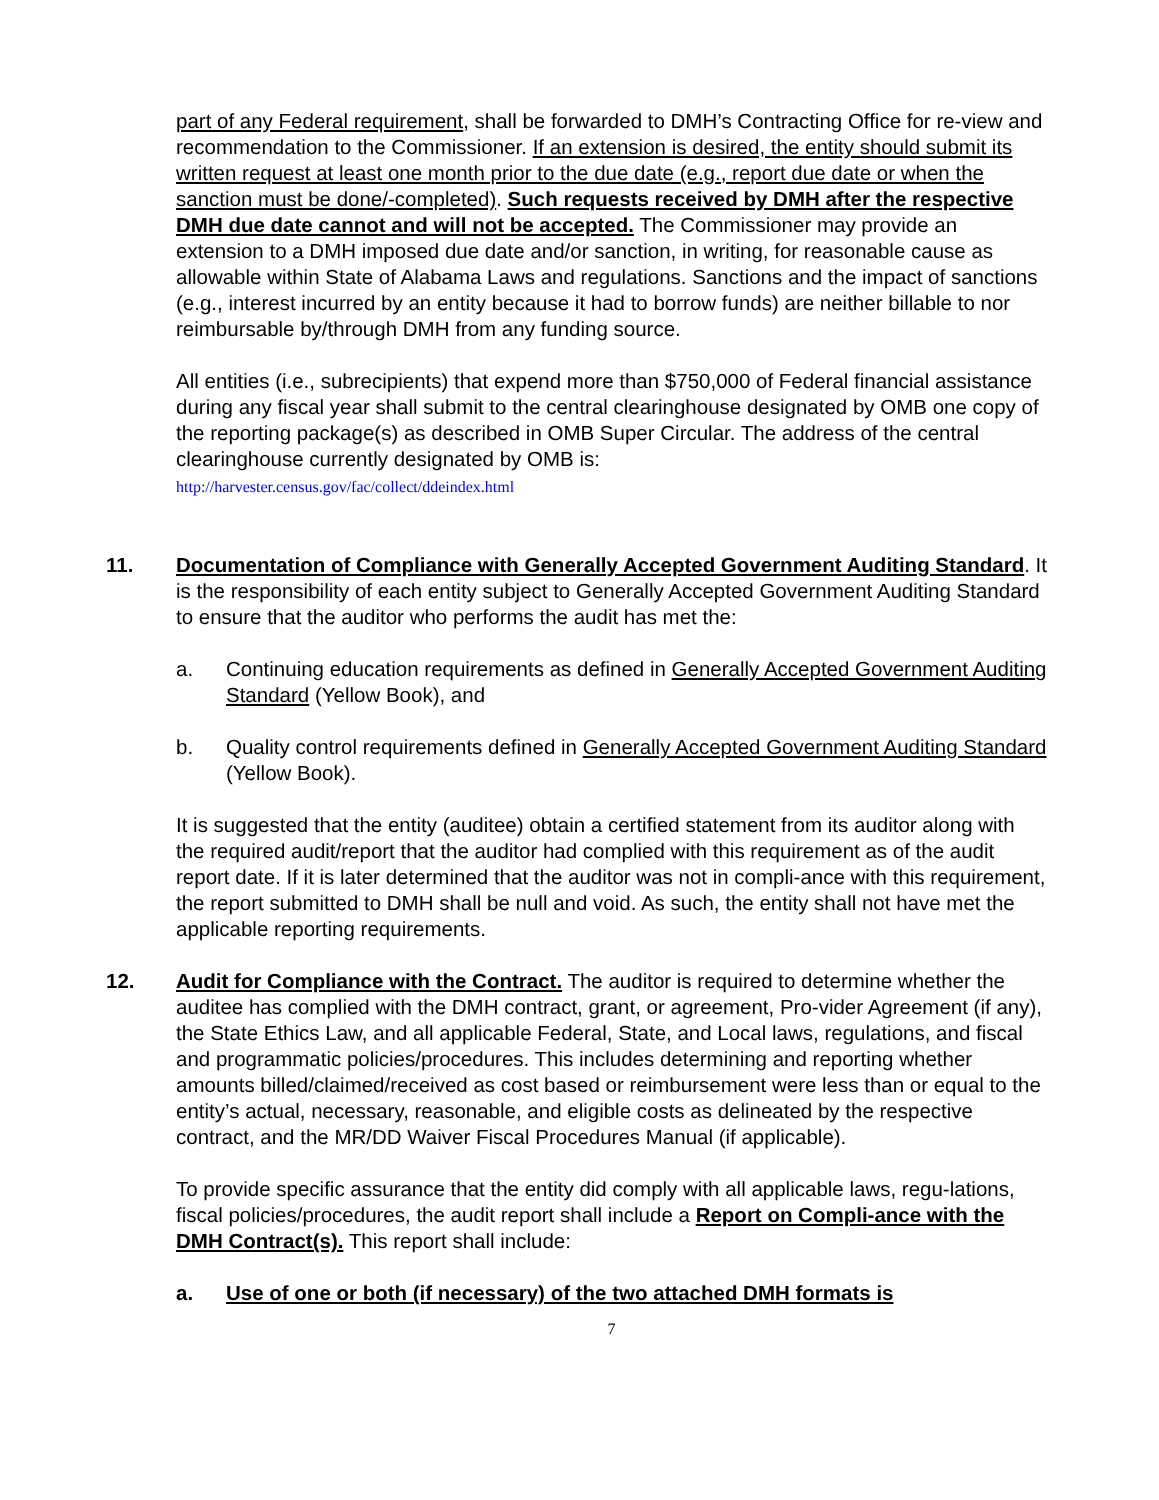part of any Federal requirement, shall be forwarded to DMH’s Contracting Office for re-view and recommendation to the Commissioner. If an extension is desired, the entity should submit its written request at least one month prior to the due date (e.g., report due date or when the sanction must be done/-completed). Such requests received by DMH after the respective DMH due date cannot and will not be accepted. The Commissioner may provide an extension to a DMH imposed due date and/or sanction, in writing, for reasonable cause as allowable within State of Alabama Laws and regulations. Sanctions and the impact of sanctions (e.g., interest incurred by an entity because it had to borrow funds) are neither billable to nor reimbursable by/through DMH from any funding source.
All entities (i.e., subrecipients) that expend more than $750,000 of Federal financial assistance during any fiscal year shall submit to the central clearinghouse designated by OMB one copy of the reporting package(s) as described in OMB Super Circular. The address of the central clearinghouse currently designated by OMB is:
http://harvester.census.gov/fac/collect/ddeindex.html
11. Documentation of Compliance with Generally Accepted Government Auditing Standard. It is the responsibility of each entity subject to Generally Accepted Government Auditing Standard to ensure that the auditor who performs the audit has met the:
a. Continuing education requirements as defined in Generally Accepted Government Auditing Standard (Yellow Book), and
b. Quality control requirements defined in Generally Accepted Government Auditing Standard (Yellow Book).
It is suggested that the entity (auditee) obtain a certified statement from its auditor along with the required audit/report that the auditor had complied with this requirement as of the audit report date. If it is later determined that the auditor was not in compli-ance with this requirement, the report submitted to DMH shall be null and void. As such, the entity shall not have met the applicable reporting requirements.
12. Audit for Compliance with the Contract. The auditor is required to determine whether the auditee has complied with the DMH contract, grant, or agreement, Pro-vider Agreement (if any), the State Ethics Law, and all applicable Federal, State, and Local laws, regulations, and fiscal and programmatic policies/procedures. This includes determining and reporting whether amounts billed/claimed/received as cost based or reimbursement were less than or equal to the entity’s actual, necessary, reasonable, and eligible costs as delineated by the respective contract, and the MR/DD Waiver Fiscal Procedures Manual (if applicable).
To provide specific assurance that the entity did comply with all applicable laws, regu-lations, fiscal policies/procedures, the audit report shall include a Report on Compli-ance with the DMH Contract(s). This report shall include:
a. Use of one or both (if necessary) of the two attached DMH formats is
7